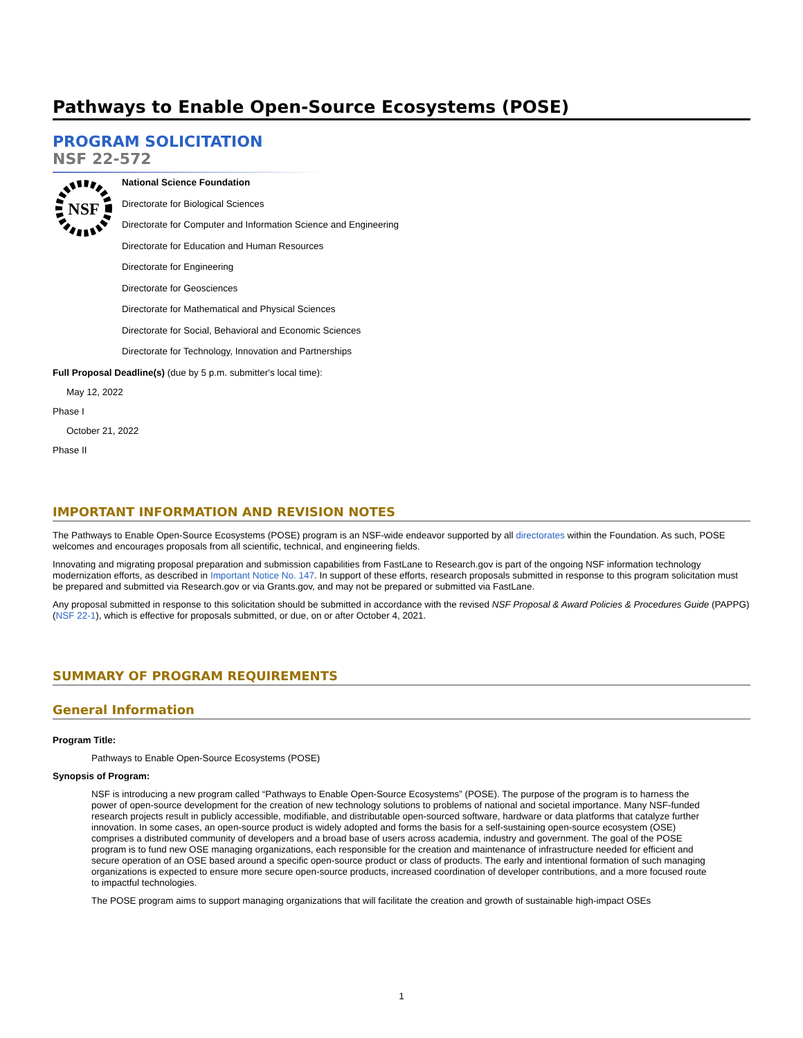Pathways to Enable Open-Source Ecosystems (POSE)
PROGRAM SOLICITATION
NSF 22-572
NSF
National Science Foundation
Directorate for Biological Sciences
Directorate for Computer and Information Science and Engineering
Directorate for Education and Human Resources
Directorate for Engineering
Directorate for Geosciences
Directorate for Mathematical and Physical Sciences
Directorate for Social, Behavioral and Economic Sciences
Directorate for Technology, Innovation and Partnerships
Full Proposal Deadline(s) (due by 5 p.m. submitter's local time):
May 12, 2022
Phase I
October 21, 2022
Phase II
IMPORTANT INFORMATION AND REVISION NOTES
The Pathways to Enable Open-Source Ecosystems (POSE) program is an NSF-wide endeavor supported by all directorates within the Foundation. As such, POSE welcomes and encourages proposals from all scientific, technical, and engineering fields.
Innovating and migrating proposal preparation and submission capabilities from FastLane to Research.gov is part of the ongoing NSF information technology modernization efforts, as described in Important Notice No. 147. In support of these efforts, research proposals submitted in response to this program solicitation must be prepared and submitted via Research.gov or via Grants.gov, and may not be prepared or submitted via FastLane.
Any proposal submitted in response to this solicitation should be submitted in accordance with the revised NSF Proposal & Award Policies & Procedures Guide (PAPPG) (NSF 22-1), which is effective for proposals submitted, or due, on or after October 4, 2021.
SUMMARY OF PROGRAM REQUIREMENTS
General Information
Program Title:
Pathways to Enable Open-Source Ecosystems (POSE)
Synopsis of Program:
NSF is introducing a new program called “Pathways to Enable Open-Source Ecosystems” (POSE). The purpose of the program is to harness the power of open-source development for the creation of new technology solutions to problems of national and societal importance. Many NSF-funded research projects result in publicly accessible, modifiable, and distributable open-sourced software, hardware or data platforms that catalyze further innovation. In some cases, an open-source product is widely adopted and forms the basis for a self-sustaining open-source ecosystem (OSE) comprises a distributed community of developers and a broad base of users across academia, industry and government. The goal of the POSE program is to fund new OSE managing organizations, each responsible for the creation and maintenance of infrastructure needed for efficient and secure operation of an OSE based around a specific open-source product or class of products. The early and intentional formation of such managing organizations is expected to ensure more secure open-source products, increased coordination of developer contributions, and a more focused route to impactful technologies.
The POSE program aims to support managing organizations that will facilitate the creation and growth of sustainable high-impact OSEs
1